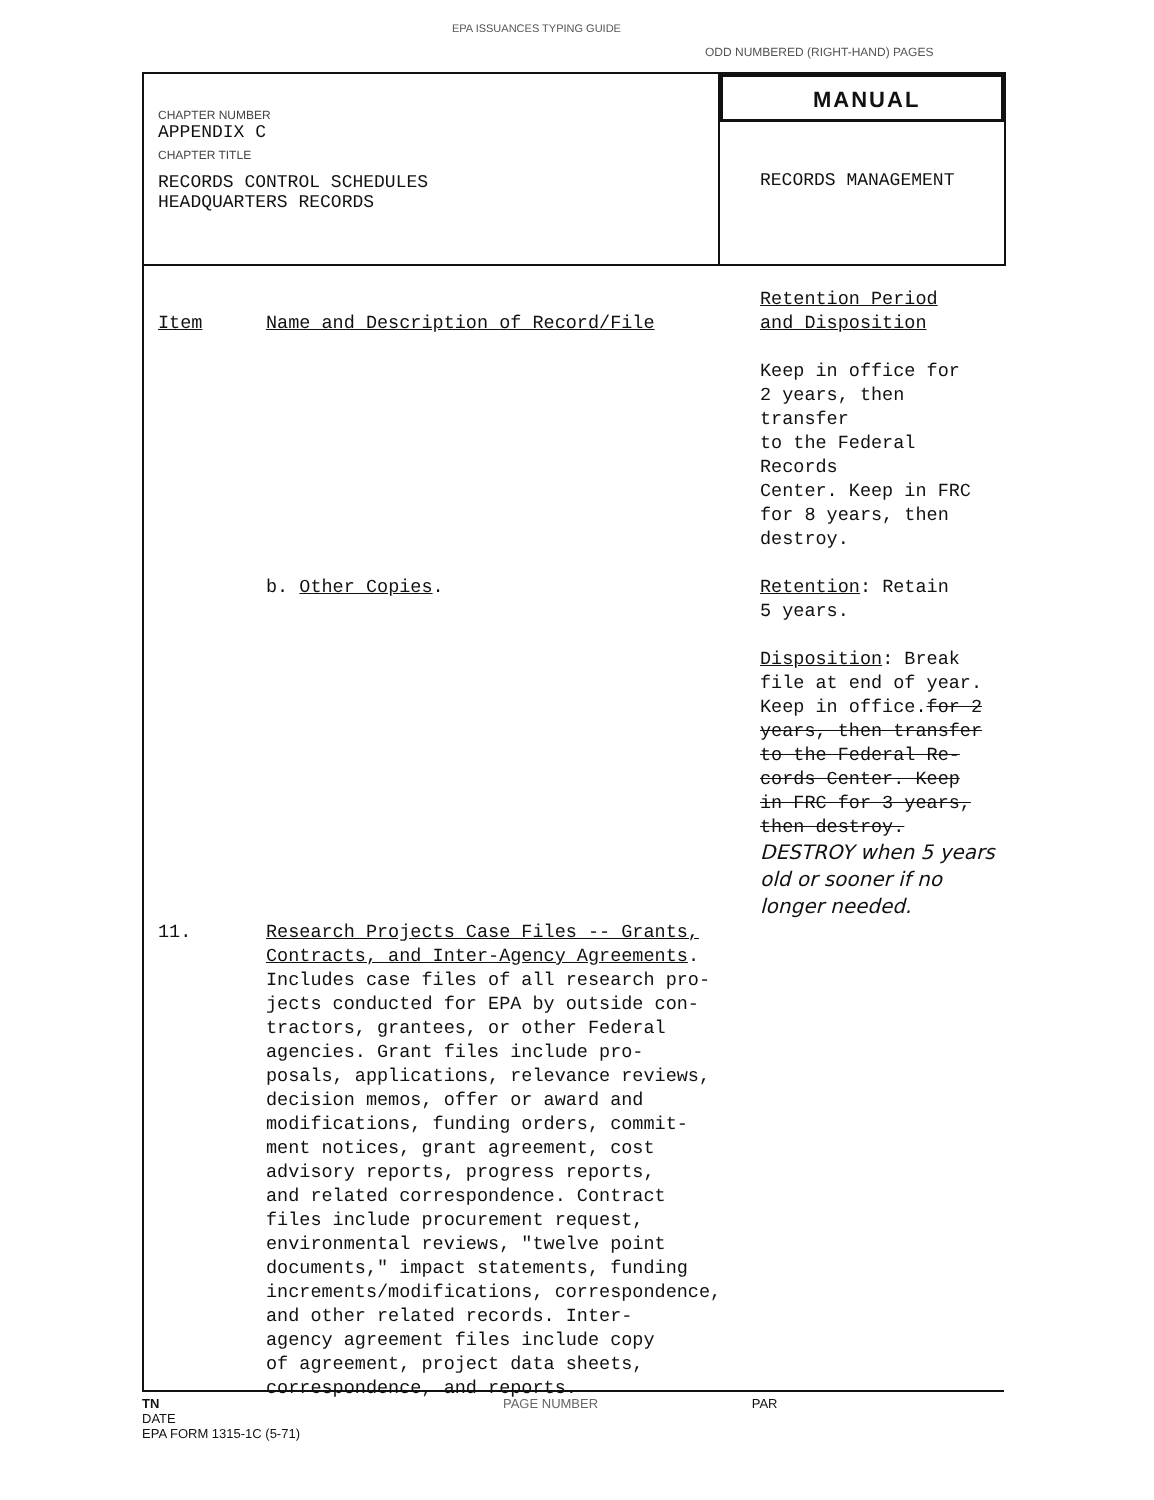EPA ISSUANCES TYPING GUIDE
ODD NUMBERED (RIGHT-HAND) PAGES
CHAPTER NUMBER
APPENDIX C
CHAPTER TITLE
RECORDS CONTROL SCHEDULES
HEADQUARTERS RECORDS
MANUAL
RECORDS MANAGEMENT
| Item | Name and Description of Record/File | Retention Period and Disposition |
| --- | --- | --- |
| | | Keep in office for 2 years, then transfer to the Federal Records Center. Keep in FRC for 8 years, then destroy. |
| | b. Other Copies . | Retention : Retain 5 years. Disposition : Break file at end of year. Keep in office. for 2 years, then transfer to the Federal Re- cords Center. Keep in FRC for 3 years, then destroy. DESTROY when 5 years old or sooner if no longer needed. |
| 11. | Research Projects Case Files -- Grants, Contracts, and Inter-Agency Agreements . Includes case files of all research pro- jects conducted for EPA by outside con- tractors, grantees, or other Federal agencies. Grant files include pro- posals, applications, relevance reviews, decision memos, offer or award and modifications, funding orders, commit- ment notices, grant agreement, cost advisory reports, progress reports, and related correspondence. Contract files include procurement request, environmental reviews, "twelve point documents," impact statements, funding increments/modifications, correspondence, and other related records. Inter- agency agreement files include copy of agreement, project data sheets, correspondence, and reports. | |
TN PAGE NUMBER PAR
DATE
EPA FORM 1315-1C (5-71)